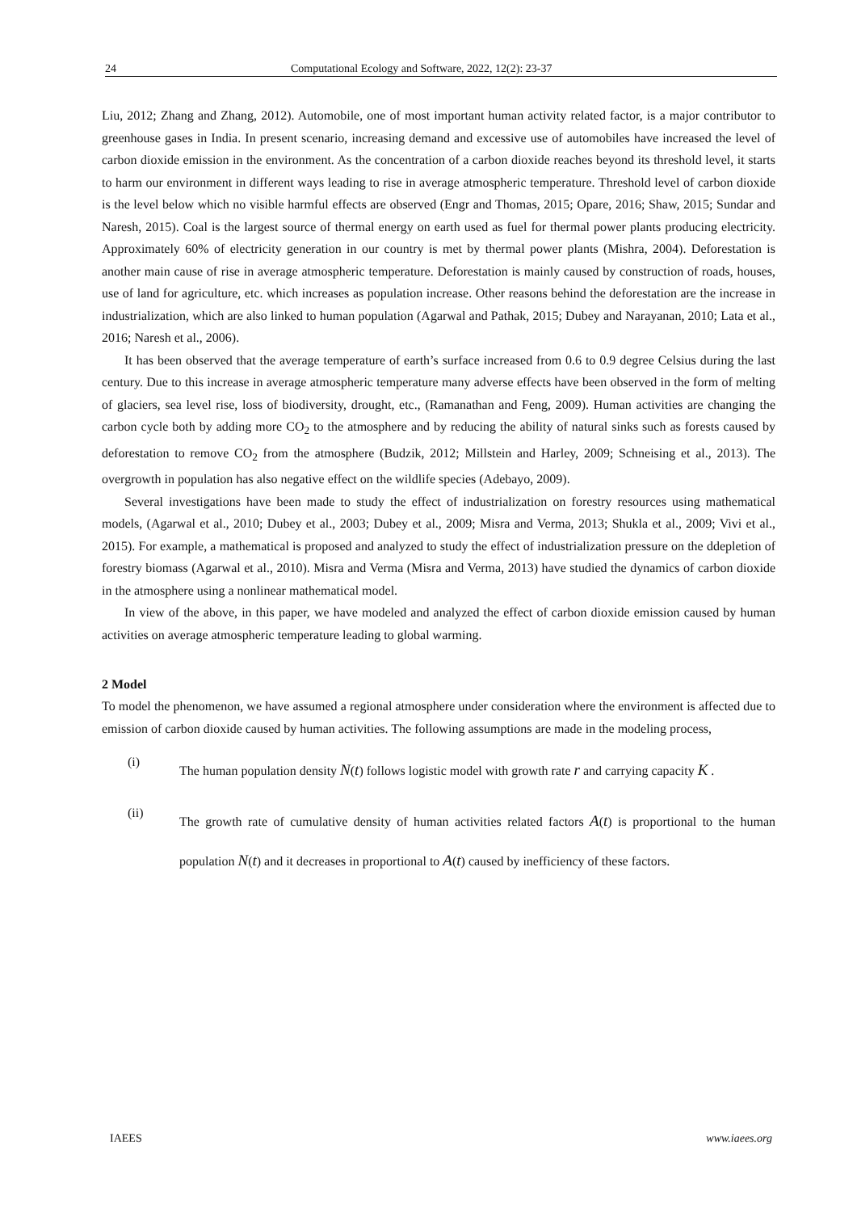24 Computational Ecology and Software, 2022, 12(2): 23-37
Liu, 2012; Zhang and Zhang, 2012). Automobile, one of most important human activity related factor, is a major contributor to greenhouse gases in India. In present scenario, increasing demand and excessive use of automobiles have increased the level of carbon dioxide emission in the environment. As the concentration of a carbon dioxide reaches beyond its threshold level, it starts to harm our environment in different ways leading to rise in average atmospheric temperature. Threshold level of carbon dioxide is the level below which no visible harmful effects are observed (Engr and Thomas, 2015; Opare, 2016; Shaw, 2015; Sundar and Naresh, 2015). Coal is the largest source of thermal energy on earth used as fuel for thermal power plants producing electricity. Approximately 60% of electricity generation in our country is met by thermal power plants (Mishra, 2004). Deforestation is another main cause of rise in average atmospheric temperature. Deforestation is mainly caused by construction of roads, houses, use of land for agriculture, etc. which increases as population increase. Other reasons behind the deforestation are the increase in industrialization, which are also linked to human population (Agarwal and Pathak, 2015; Dubey and Narayanan, 2010; Lata et al., 2016; Naresh et al., 2006).
It has been observed that the average temperature of earth’s surface increased from 0.6 to 0.9 degree Celsius during the last century. Due to this increase in average atmospheric temperature many adverse effects have been observed in the form of melting of glaciers, sea level rise, loss of biodiversity, drought, etc., (Ramanathan and Feng, 2009). Human activities are changing the carbon cycle both by adding more CO<sub>2</sub> to the atmosphere and by reducing the ability of natural sinks such as forests caused by deforestation to remove CO<sub>2</sub> from the atmosphere (Budzik, 2012; Millstein and Harley, 2009; Schneising et al., 2013). The overgrowth in population has also negative effect on the wildlife species (Adebayo, 2009).
Several investigations have been made to study the effect of industrialization on forestry resources using mathematical models, (Agarwal et al., 2010; Dubey et al., 2003; Dubey et al., 2009; Misra and Verma, 2013; Shukla et al., 2009; Vivi et al., 2015). For example, a mathematical is proposed and analyzed to study the effect of industrialization pressure on the ddepletion of forestry biomass (Agarwal et al., 2010). Misra and Verma (Misra and Verma, 2013) have studied the dynamics of carbon dioxide in the atmosphere using a nonlinear mathematical model.
In view of the above, in this paper, we have modeled and analyzed the effect of carbon dioxide emission caused by human activities on average atmospheric temperature leading to global warming.
2 Model
To model the phenomenon, we have assumed a regional atmosphere under consideration where the environment is affected due to emission of carbon dioxide caused by human activities. The following assumptions are made in the modeling process,
(i) The human population density N(t) follows logistic model with growth rate r and carrying capacity K .
(ii) The growth rate of cumulative density of human activities related factors A(t) is proportional to the human population N(t) and it decreases in proportional to A(t) caused by inefficiency of these factors.
IAEES www.iaees.org